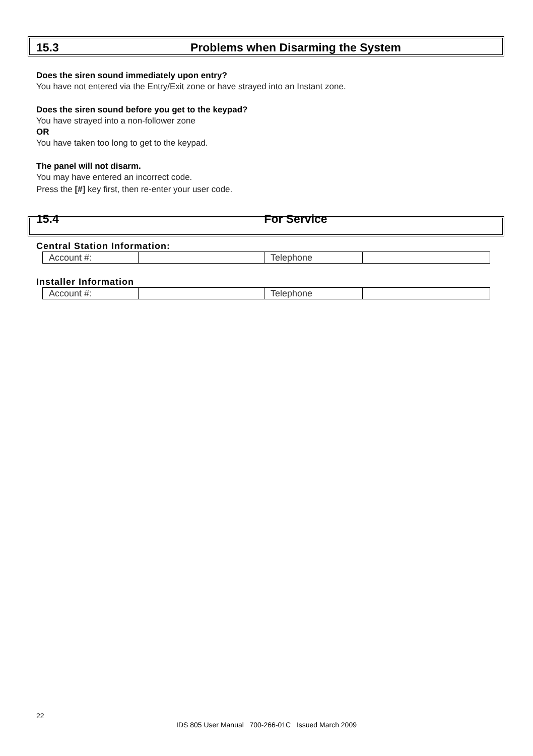15.3 Problems when Disarming the System
Does the siren sound immediately upon entry?
You have not entered via the Entry/Exit zone or have strayed into an Instant zone.
Does the siren sound before you get to the keypad?
You have strayed into a non-follower zone
OR
You have taken too long to get to the keypad.
The panel will not disarm.
You may have entered an incorrect code.
Press the [#] key first, then re-enter your user code.
15.4 For Service
Central Station Information:
| Account #: | | Telephone | |
Installer Information
| Account #: | | Telephone | |
22
IDS 805 User Manual 700-266-01C Issued March 2009